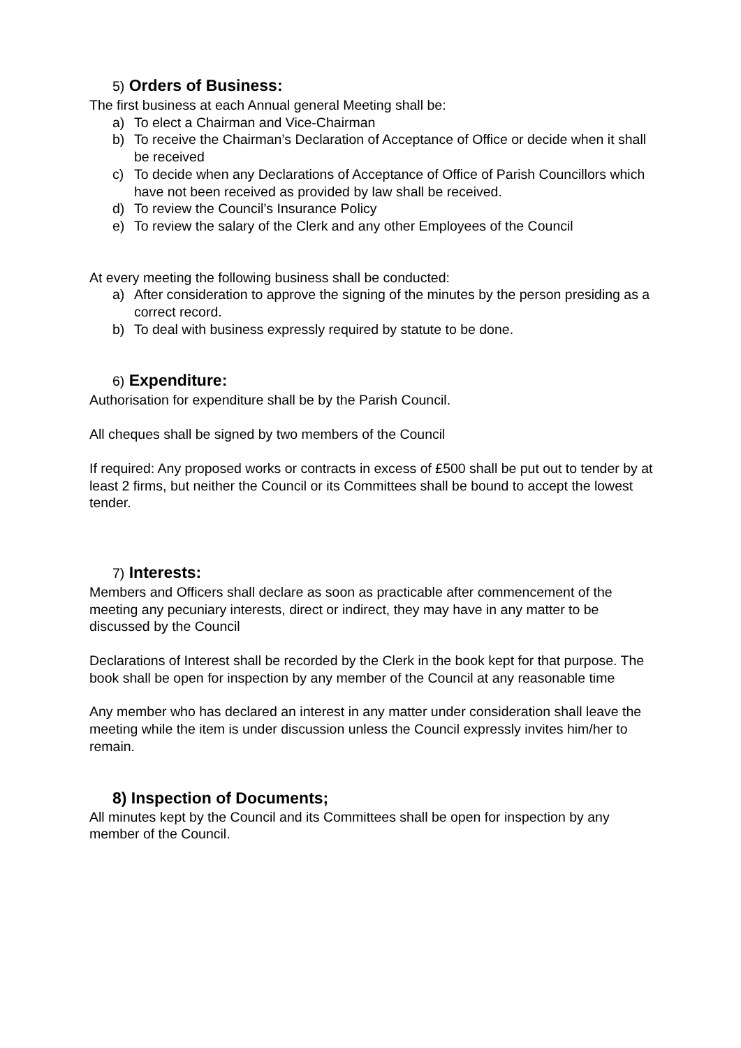5) Orders of Business:
The first business at each Annual general Meeting shall be:
a) To elect a Chairman and Vice-Chairman
b) To receive the Chairman’s Declaration of Acceptance of Office or decide when it shall be received
c) To decide when any Declarations of Acceptance of Office of Parish Councillors which have not been received as provided by law shall be received.
d) To review the Council’s Insurance Policy
e) To review the salary of the Clerk and any other Employees of the Council
At every meeting the following business shall be conducted:
a) After consideration to approve the signing of the minutes by the person presiding as a correct record.
b) To deal with business expressly required by statute to be done.
6) Expenditure:
Authorisation for expenditure shall be by the Parish Council.
All cheques shall be signed by two members of the Council
If required: Any proposed works or contracts in excess of £500 shall be put out to tender by at least 2 firms, but neither the Council or its Committees shall be bound to accept the lowest tender.
7) Interests:
Members and Officers shall declare as soon as practicable after commencement of the meeting any pecuniary interests, direct or indirect, they may have in any matter to be discussed by the Council
Declarations of Interest shall be recorded by the Clerk in the book kept for that purpose. The book shall be open for inspection by any member of the Council at any reasonable time
Any member who has declared an interest in any matter under consideration shall leave the meeting while the item is under discussion unless the Council expressly invites him/her to remain.
8) Inspection of Documents;
All minutes kept by the Council and its Committees shall be open for inspection by any member of the Council.